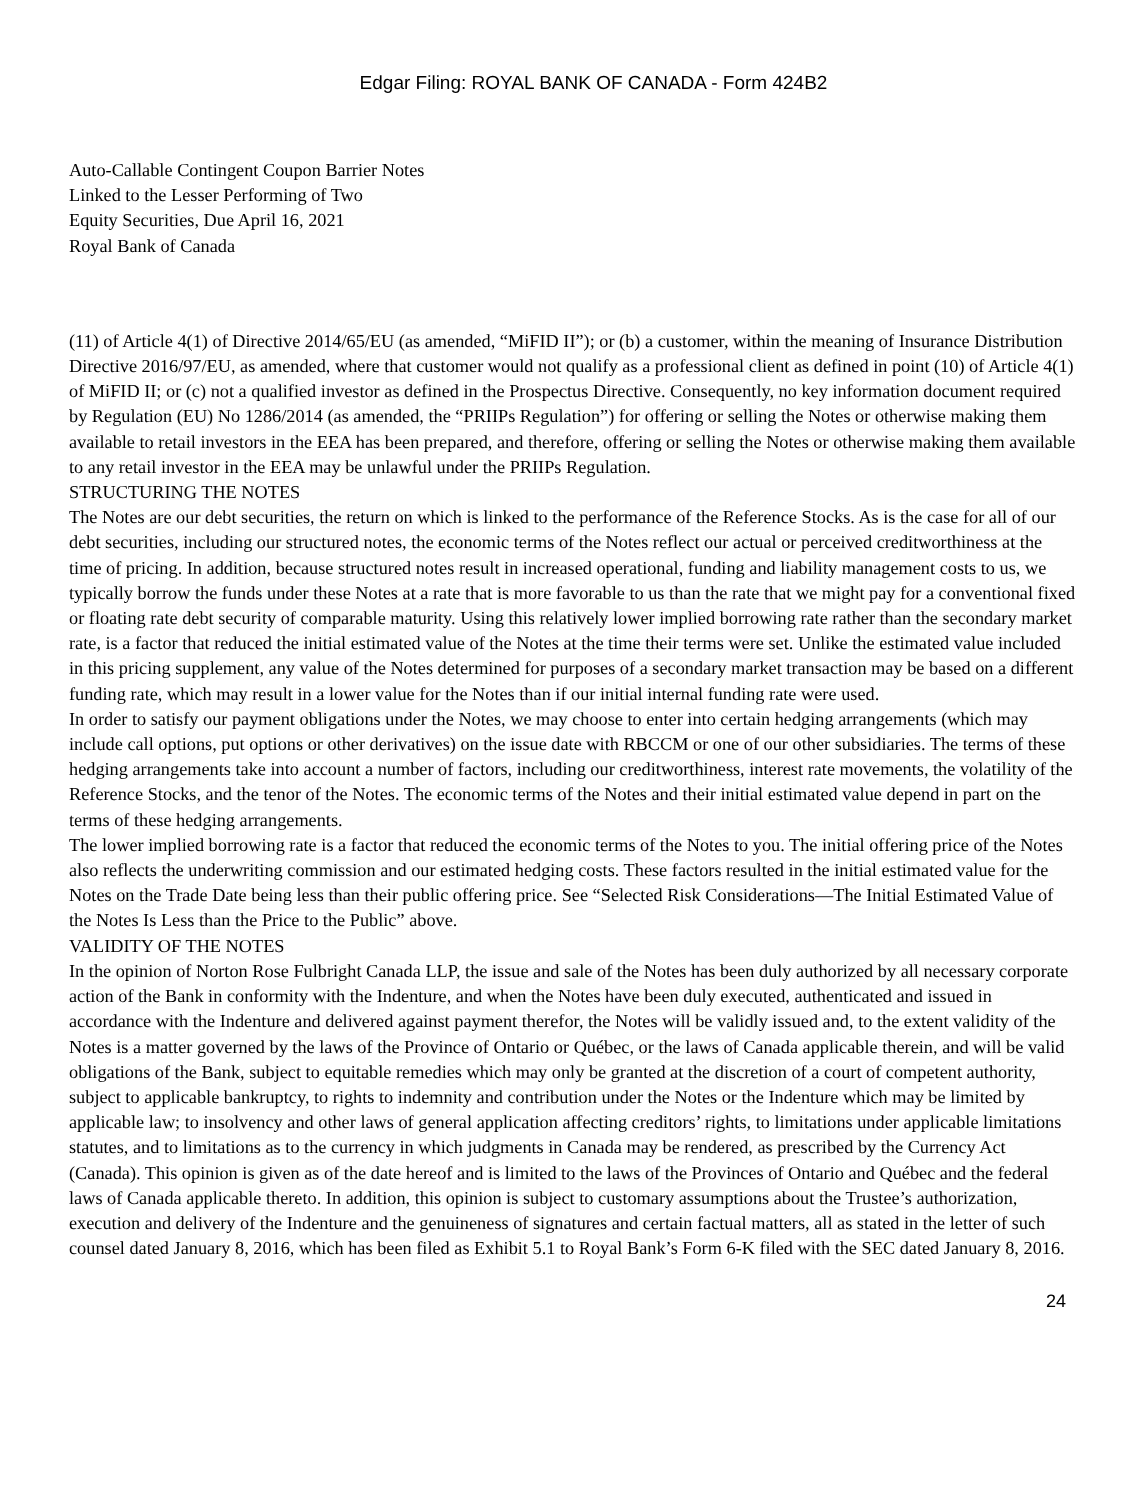Edgar Filing: ROYAL BANK OF CANADA - Form 424B2
Auto-Callable Contingent Coupon Barrier Notes
Linked to the Lesser Performing of Two
Equity Securities, Due April 16, 2021
Royal Bank of Canada
(11) of Article 4(1) of Directive 2014/65/EU (as amended, “MiFID II”); or (b) a customer, within the meaning of Insurance Distribution Directive 2016/97/EU, as amended, where that customer would not qualify as a professional client as defined in point (10) of Article 4(1) of MiFID II; or (c) not a qualified investor as defined in the Prospectus Directive. Consequently, no key information document required by Regulation (EU) No 1286/2014 (as amended, the “PRIIPs Regulation”) for offering or selling the Notes or otherwise making them available to retail investors in the EEA has been prepared, and therefore, offering or selling the Notes or otherwise making them available to any retail investor in the EEA may be unlawful under the PRIIPs Regulation.
STRUCTURING THE NOTES
The Notes are our debt securities, the return on which is linked to the performance of the Reference Stocks. As is the case for all of our debt securities, including our structured notes, the economic terms of the Notes reflect our actual or perceived creditworthiness at the time of pricing. In addition, because structured notes result in increased operational, funding and liability management costs to us, we typically borrow the funds under these Notes at a rate that is more favorable to us than the rate that we might pay for a conventional fixed or floating rate debt security of comparable maturity. Using this relatively lower implied borrowing rate rather than the secondary market rate, is a factor that reduced the initial estimated value of the Notes at the time their terms were set. Unlike the estimated value included in this pricing supplement, any value of the Notes determined for purposes of a secondary market transaction may be based on a different funding rate, which may result in a lower value for the Notes than if our initial internal funding rate were used.
In order to satisfy our payment obligations under the Notes, we may choose to enter into certain hedging arrangements (which may include call options, put options or other derivatives) on the issue date with RBCCM or one of our other subsidiaries. The terms of these hedging arrangements take into account a number of factors, including our creditworthiness, interest rate movements, the volatility of the Reference Stocks, and the tenor of the Notes. The economic terms of the Notes and their initial estimated value depend in part on the terms of these hedging arrangements.
The lower implied borrowing rate is a factor that reduced the economic terms of the Notes to you. The initial offering price of the Notes also reflects the underwriting commission and our estimated hedging costs. These factors resulted in the initial estimated value for the Notes on the Trade Date being less than their public offering price. See “Selected Risk Considerations—The Initial Estimated Value of the Notes Is Less than the Price to the Public” above.
VALIDITY OF THE NOTES
In the opinion of Norton Rose Fulbright Canada LLP, the issue and sale of the Notes has been duly authorized by all necessary corporate action of the Bank in conformity with the Indenture, and when the Notes have been duly executed, authenticated and issued in accordance with the Indenture and delivered against payment therefor, the Notes will be validly issued and, to the extent validity of the Notes is a matter governed by the laws of the Province of Ontario or Québec, or the laws of Canada applicable therein, and will be valid obligations of the Bank, subject to equitable remedies which may only be granted at the discretion of a court of competent authority, subject to applicable bankruptcy, to rights to indemnity and contribution under the Notes or the Indenture which may be limited by applicable law; to insolvency and other laws of general application affecting creditors’ rights, to limitations under applicable limitations statutes, and to limitations as to the currency in which judgments in Canada may be rendered, as prescribed by the Currency Act (Canada). This opinion is given as of the date hereof and is limited to the laws of the Provinces of Ontario and Québec and the federal laws of Canada applicable thereto. In addition, this opinion is subject to customary assumptions about the Trustee’s authorization, execution and delivery of the Indenture and the genuineness of signatures and certain factual matters, all as stated in the letter of such counsel dated January 8, 2016, which has been filed as Exhibit 5.1 to Royal Bank’s Form 6-K filed with the SEC dated January 8, 2016.
24